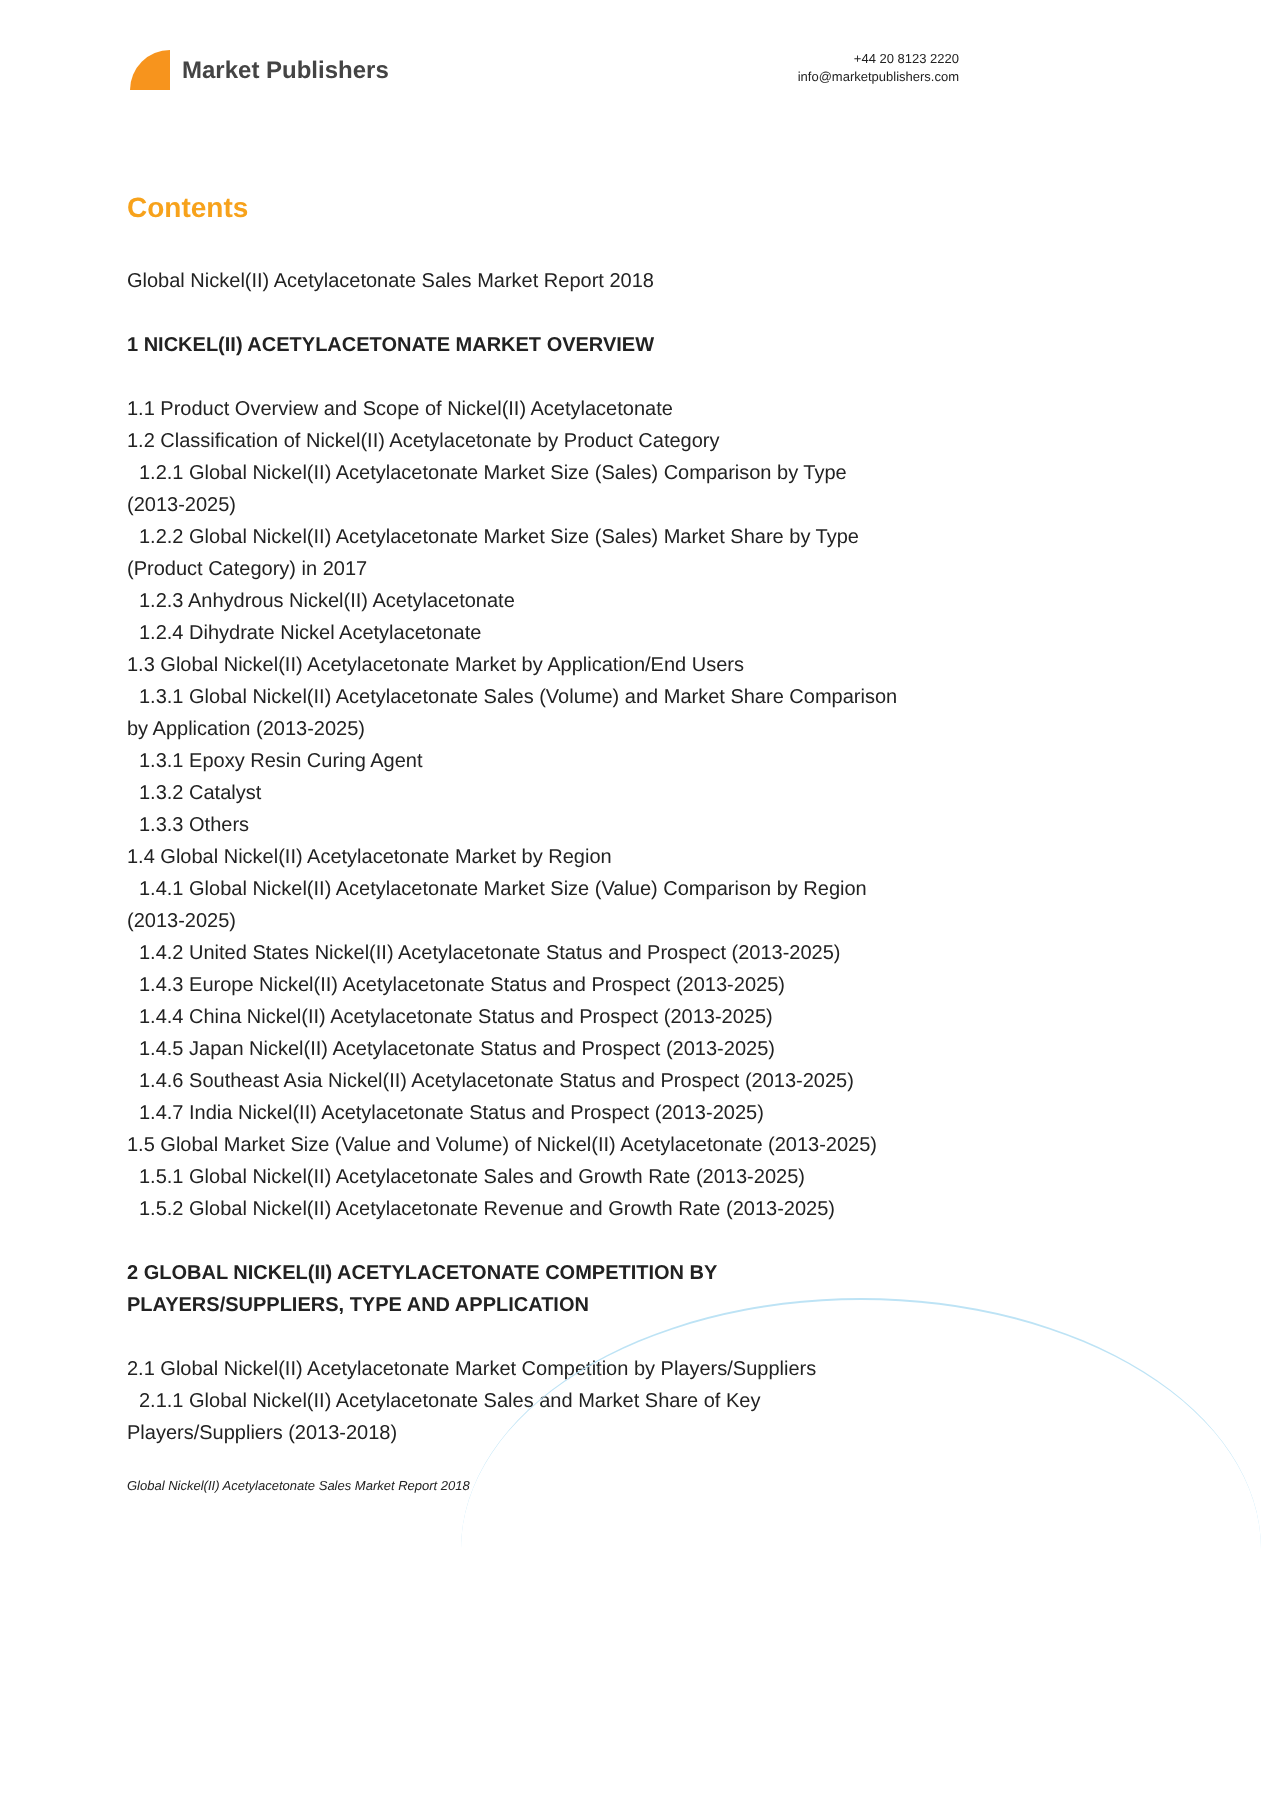Market Publishers
+44 20 8123 2220
info@marketpublishers.com
Contents
Global Nickel(II) Acetylacetonate Sales Market Report 2018
1 NICKEL(II) ACETYLACETONATE MARKET OVERVIEW
1.1 Product Overview and Scope of Nickel(II) Acetylacetonate
1.2 Classification of Nickel(II) Acetylacetonate by Product Category
1.2.1 Global Nickel(II) Acetylacetonate Market Size (Sales) Comparison by Type
(2013-2025)
1.2.2 Global Nickel(II) Acetylacetonate Market Size (Sales) Market Share by Type
(Product Category) in 2017
1.2.3 Anhydrous Nickel(II) Acetylacetonate
1.2.4 Dihydrate Nickel Acetylacetonate
1.3 Global Nickel(II) Acetylacetonate Market by Application/End Users
1.3.1 Global Nickel(II) Acetylacetonate Sales (Volume) and Market Share Comparison
by Application (2013-2025)
1.3.1 Epoxy Resin Curing Agent
1.3.2 Catalyst
1.3.3 Others
1.4 Global Nickel(II) Acetylacetonate Market by Region
1.4.1 Global Nickel(II) Acetylacetonate Market Size (Value) Comparison by Region
(2013-2025)
1.4.2 United States Nickel(II) Acetylacetonate Status and Prospect (2013-2025)
1.4.3 Europe Nickel(II) Acetylacetonate Status and Prospect (2013-2025)
1.4.4 China Nickel(II) Acetylacetonate Status and Prospect (2013-2025)
1.4.5 Japan Nickel(II) Acetylacetonate Status and Prospect (2013-2025)
1.4.6 Southeast Asia Nickel(II) Acetylacetonate Status and Prospect (2013-2025)
1.4.7 India Nickel(II) Acetylacetonate Status and Prospect (2013-2025)
1.5 Global Market Size (Value and Volume) of Nickel(II) Acetylacetonate (2013-2025)
1.5.1 Global Nickel(II) Acetylacetonate Sales and Growth Rate (2013-2025)
1.5.2 Global Nickel(II) Acetylacetonate Revenue and Growth Rate (2013-2025)
2 GLOBAL NICKEL(II) ACETYLACETONATE COMPETITION BY
PLAYERS/SUPPLIERS, TYPE AND APPLICATION
2.1 Global Nickel(II) Acetylacetonate Market Competition by Players/Suppliers
2.1.1 Global Nickel(II) Acetylacetonate Sales and Market Share of Key
Players/Suppliers (2013-2018)
Global Nickel(II) Acetylacetonate Sales Market Report 2018